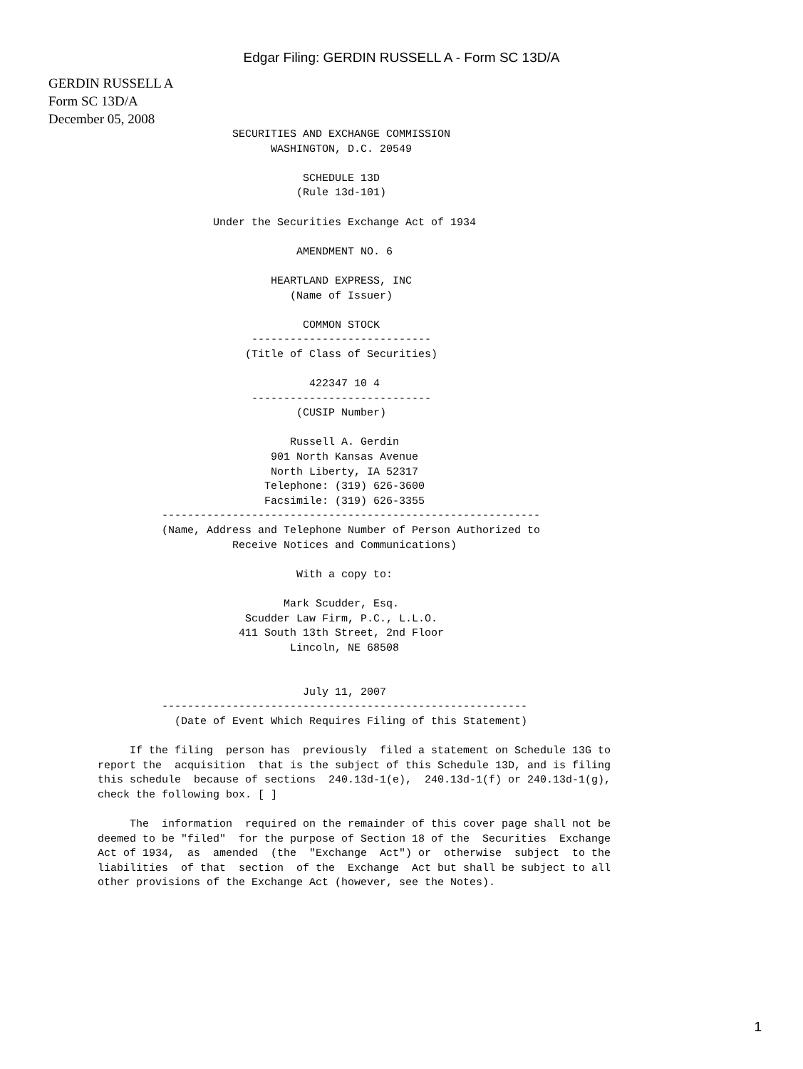Edgar Filing: GERDIN RUSSELL A - Form SC 13D/A
GERDIN RUSSELL A
Form SC 13D/A
December 05, 2008
                     SECURITIES AND EXCHANGE COMMISSION
                           WASHINGTON, D.C. 20549

                                SCHEDULE 13D
                               (Rule 13d-101)

                  Under the Securities Exchange Act of 1934

                               AMENDMENT NO. 6

                           HEARTLAND EXPRESS, INC
                              (Name of Issuer)

                                COMMON STOCK
                        ----------------------------
                       (Title of Class of Securities)

                                 422347 10 4
                        ----------------------------
                               (CUSIP Number)

                              Russell A. Gerdin
                           901 North Kansas Avenue
                           North Liberty, IA 52317
                          Telephone: (319) 626-3600
                          Facsimile: (319) 626-3355
          -----------------------------------------------------------
          (Name, Address and Telephone Number of Person Authorized to
                     Receive Notices and Communications)

                               With a copy to:

                             Mark Scudder, Esq.
                       Scudder Law Firm, P.C., L.L.O.
                      411 South 13th Street, 2nd Floor
                              Lincoln, NE 68508


                                July 11, 2007
          ---------------------------------------------------------
            (Date of Event Which Requires Filing of this Statement)

     If the filing  person has  previously  filed a statement on Schedule 13G to
report the  acquisition  that is the subject of this Schedule 13D, and is filing
this schedule  because of sections  240.13d-1(e),  240.13d-1(f) or 240.13d-1(g),
check the following box. [ ]

     The  information  required on the remainder of this cover page shall not be
deemed to be "filed"  for the purpose of Section 18 of the  Securities  Exchange
Act of 1934,  as  amended  (the  "Exchange  Act") or  otherwise  subject  to the
liabilities  of that  section  of the  Exchange  Act but shall be subject to all
other provisions of the Exchange Act (however, see the Notes).
1